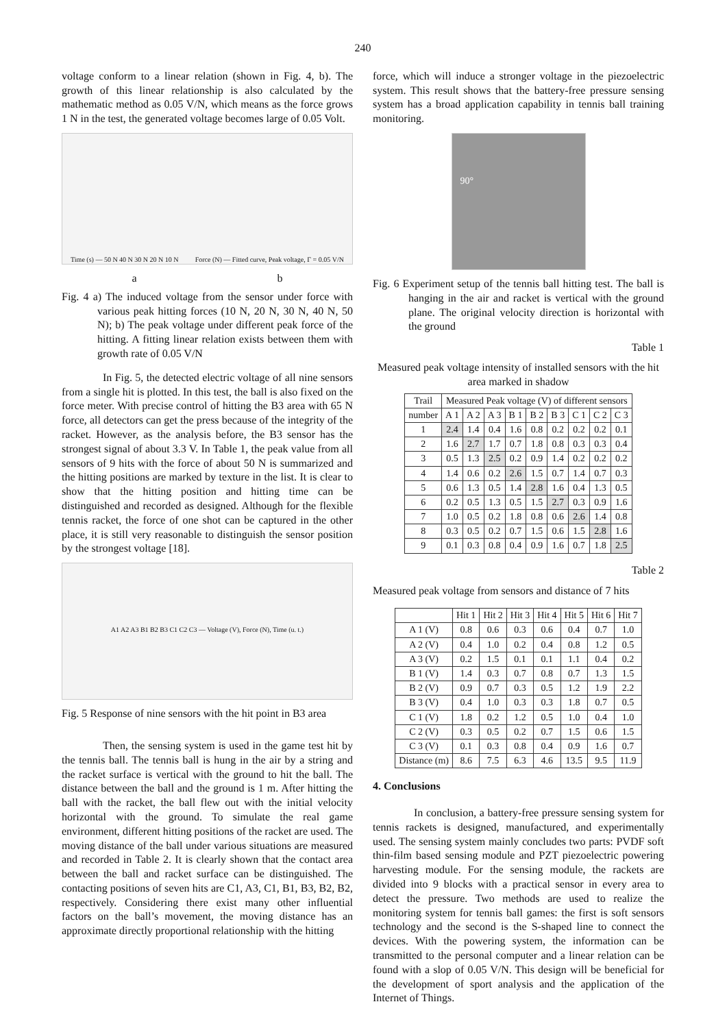240
voltage conform to a linear relation (shown in Fig. 4, b). The growth of this linear relationship is also calculated by the mathematic method as 0.05 V/N, which means as the force grows 1 N in the test, the generated voltage becomes large of 0.05 Volt.
Time (s) — 50 N 40 N 30 N 20 N 10 N Force (N) — Fitted curve, Peak voltage, Γ = 0.05 V/N
a b
Fig. 4 a) The induced voltage from the sensor under force with various peak hitting forces (10 N, 20 N, 30 N, 40 N, 50 N); b) The peak voltage under different peak force of the hitting. A fitting linear relation exists between them with growth rate of 0.05 V/N
In Fig. 5, the detected electric voltage of all nine sensors from a single hit is plotted. In this test, the ball is also fixed on the force meter. With precise control of hitting the B3 area with 65 N force, all detectors can get the press because of the integrity of the racket. However, as the analysis before, the B3 sensor has the strongest signal of about 3.3 V. In Table 1, the peak value from all sensors of 9 hits with the force of about 50 N is summarized and the hitting positions are marked by texture in the list. It is clear to show that the hitting position and hitting time can be distinguished and recorded as designed. Although for the flexible tennis racket, the force of one shot can be captured in the other place, it is still very reasonable to distinguish the sensor position by the strongest voltage [18].
A1 A2 A3 B1 B2 B3 C1 C2 C3 — Voltage (V), Force (N), Time (u. t.)
Fig. 5 Response of nine sensors with the hit point in B3 area
Then, the sensing system is used in the game test hit by the tennis ball. The tennis ball is hung in the air by a string and the racket surface is vertical with the ground to hit the ball. The distance between the ball and the ground is 1 m. After hitting the ball with the racket, the ball flew out with the initial velocity horizontal with the ground. To simulate the real game environment, different hitting positions of the racket are used. The moving distance of the ball under various situations are measured and recorded in Table 2. It is clearly shown that the contact area between the ball and racket surface can be distinguished. The contacting positions of seven hits are C1, A3, C1, B1, B3, B2, B2, respectively. Considering there exist many other influential factors on the ball’s movement, the moving distance has an approximate directly proportional relationship with the hitting
force, which will induce a stronger voltage in the piezoelectric system. This result shows that the battery-free pressure sensing system has a broad application capability in tennis ball training monitoring.
90°
Fig. 6 Experiment setup of the tennis ball hitting test. The ball is hanging in the air and racket is vertical with the ground plane. The original velocity direction is horizontal with the ground
Table 1
Measured peak voltage intensity of installed sensors with the hit area marked in shadow
| Trail | Measured Peak voltage (V) of different sensors | | | | | | | | |
| --- | --- | --- | --- | --- | --- | --- | --- | --- | --- |
| number | A 1 | A 2 | A 3 | B 1 | B 2 | B 3 | C 1 | C 2 | C 3 |
| 1 | 2.4 | 1.4 | 0.4 | 1.6 | 0.8 | 0.2 | 0.2 | 0.2 | 0.1 |
| 2 | 1.6 | 2.7 | 1.7 | 0.7 | 1.8 | 0.8 | 0.3 | 0.3 | 0.4 |
| 3 | 0.5 | 1.3 | 2.5 | 0.2 | 0.9 | 1.4 | 0.2 | 0.2 | 0.2 |
| 4 | 1.4 | 0.6 | 0.2 | 2.6 | 1.5 | 0.7 | 1.4 | 0.7 | 0.3 |
| 5 | 0.6 | 1.3 | 0.5 | 1.4 | 2.8 | 1.6 | 0.4 | 1.3 | 0.5 |
| 6 | 0.2 | 0.5 | 1.3 | 0.5 | 1.5 | 2.7 | 0.3 | 0.9 | 1.6 |
| 7 | 1.0 | 0.5 | 0.2 | 1.8 | 0.8 | 0.6 | 2.6 | 1.4 | 0.8 |
| 8 | 0.3 | 0.5 | 0.2 | 0.7 | 1.5 | 0.6 | 1.5 | 2.8 | 1.6 |
| 9 | 0.1 | 0.3 | 0.8 | 0.4 | 0.9 | 1.6 | 0.7 | 1.8 | 2.5 |
Table 2
Measured peak voltage from sensors and distance of 7 hits
| | Hit 1 | Hit 2 | Hit 3 | Hit 4 | Hit 5 | Hit 6 | Hit 7 |
| --- | --- | --- | --- | --- | --- | --- | --- |
| A 1 (V) | 0.8 | 0.6 | 0.3 | 0.6 | 0.4 | 0.7 | 1.0 |
| A 2 (V) | 0.4 | 1.0 | 0.2 | 0.4 | 0.8 | 1.2 | 0.5 |
| A 3 (V) | 0.2 | 1.5 | 0.1 | 0.1 | 1.1 | 0.4 | 0.2 |
| B 1 (V) | 1.4 | 0.3 | 0.7 | 0.8 | 0.7 | 1.3 | 1.5 |
| B 2 (V) | 0.9 | 0.7 | 0.3 | 0.5 | 1.2 | 1.9 | 2.2 |
| B 3 (V) | 0.4 | 1.0 | 0.3 | 0.3 | 1.8 | 0.7 | 0.5 |
| C 1 (V) | 1.8 | 0.2 | 1.2 | 0.5 | 1.0 | 0.4 | 1.0 |
| C 2 (V) | 0.3 | 0.5 | 0.2 | 0.7 | 1.5 | 0.6 | 1.5 |
| C 3 (V) | 0.1 | 0.3 | 0.8 | 0.4 | 0.9 | 1.6 | 0.7 |
| Distance (m) | 8.6 | 7.5 | 6.3 | 4.6 | 13.5 | 9.5 | 11.9 |
4. Conclusions
In conclusion, a battery-free pressure sensing system for tennis rackets is designed, manufactured, and experimentally used. The sensing system mainly concludes two parts: PVDF soft thin-film based sensing module and PZT piezoelectric powering harvesting module. For the sensing module, the rackets are divided into 9 blocks with a practical sensor in every area to detect the pressure. Two methods are used to realize the monitoring system for tennis ball games: the first is soft sensors technology and the second is the S-shaped line to connect the devices. With the powering system, the information can be transmitted to the personal computer and a linear relation can be found with a slop of 0.05 V/N. This design will be beneficial for the development of sport analysis and the application of the Internet of Things.